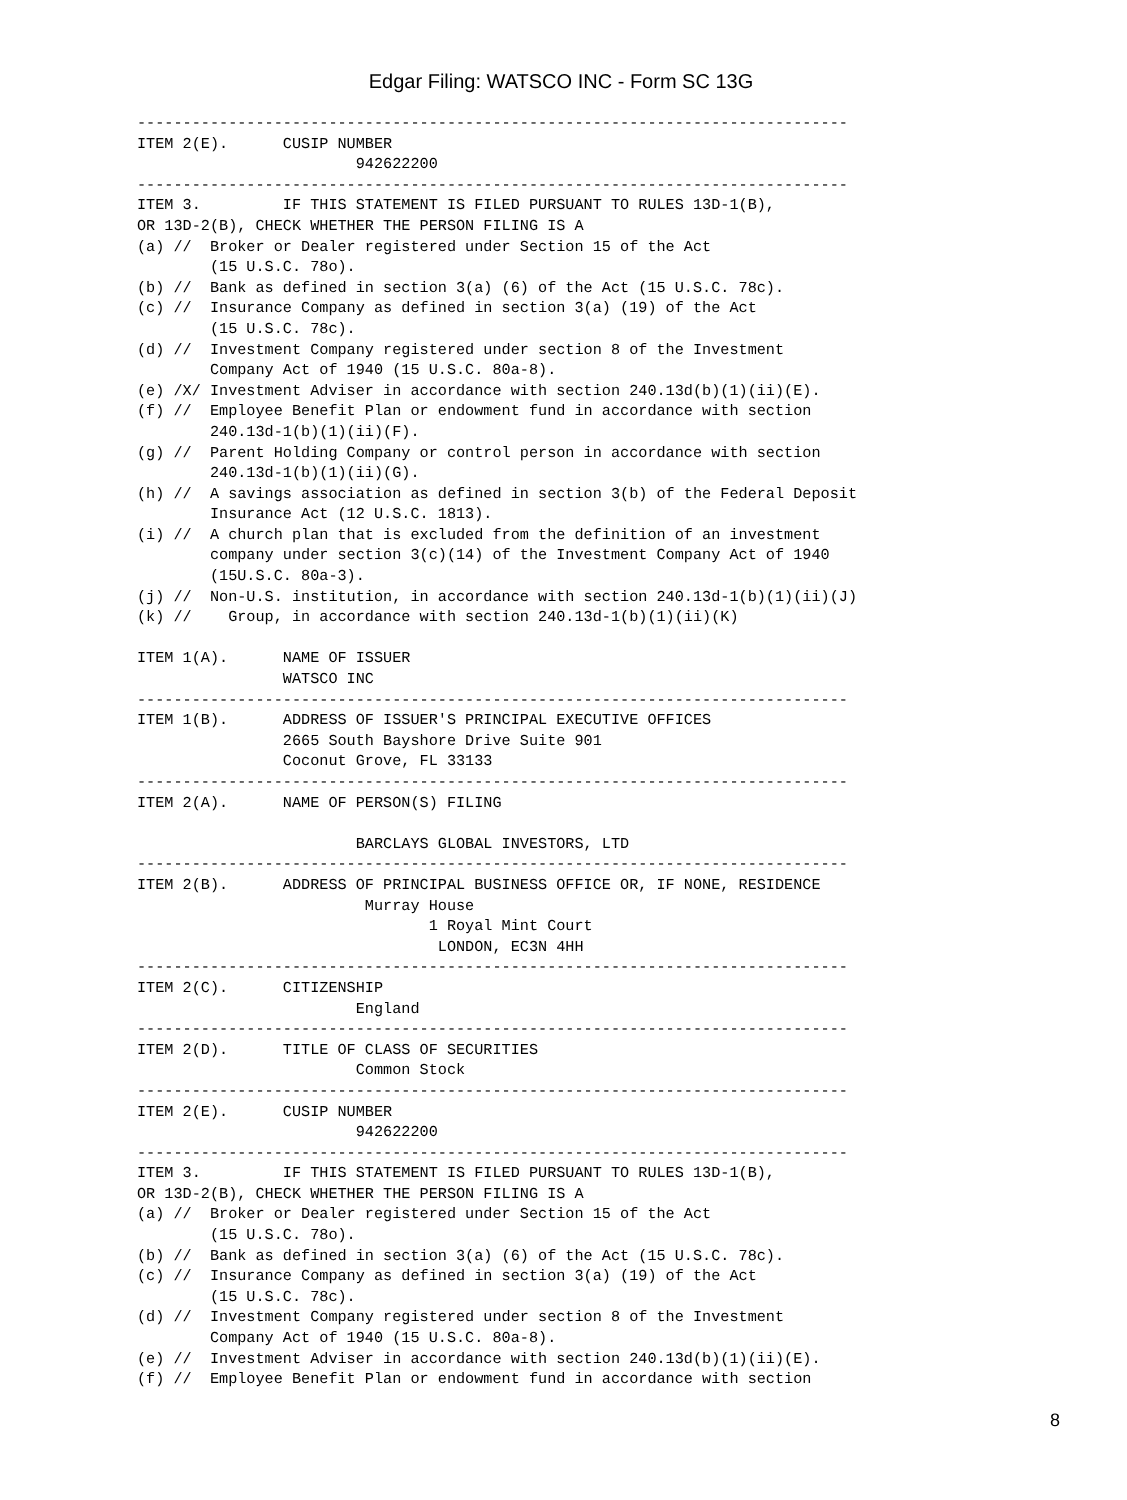Edgar Filing: WATSCO INC - Form SC 13G
------------------------------------------------------------------------------
ITEM 2(E).      CUSIP NUMBER
                        942622200
------------------------------------------------------------------------------
ITEM 3.         IF THIS STATEMENT IS FILED PURSUANT TO RULES 13D-1(B),
OR 13D-2(B), CHECK WHETHER THE PERSON FILING IS A
(a) //  Broker or Dealer registered under Section 15 of the Act
        (15 U.S.C. 78o).
(b) //  Bank as defined in section 3(a) (6) of the Act (15 U.S.C. 78c).
(c) //  Insurance Company as defined in section 3(a) (19) of the Act
        (15 U.S.C. 78c).
(d) //  Investment Company registered under section 8 of the Investment
        Company Act of 1940 (15 U.S.C. 80a-8).
(e) /X/ Investment Adviser in accordance with section 240.13d(b)(1)(ii)(E).
(f) //  Employee Benefit Plan or endowment fund in accordance with section
        240.13d-1(b)(1)(ii)(F).
(g) //  Parent Holding Company or control person in accordance with section
        240.13d-1(b)(1)(ii)(G).
(h) //  A savings association as defined in section 3(b) of the Federal Deposit
        Insurance Act (12 U.S.C. 1813).
(i) //  A church plan that is excluded from the definition of an investment
        company under section 3(c)(14) of the Investment Company Act of 1940
        (15U.S.C. 80a-3).
(j) //  Non-U.S. institution, in accordance with section 240.13d-1(b)(1)(ii)(J)
(k) //    Group, in accordance with section 240.13d-1(b)(1)(ii)(K)

ITEM 1(A).      NAME OF ISSUER
                WATSCO INC
------------------------------------------------------------------------------
ITEM 1(B).      ADDRESS OF ISSUER'S PRINCIPAL EXECUTIVE OFFICES
                2665 South Bayshore Drive Suite 901
                Coconut Grove, FL 33133
------------------------------------------------------------------------------
ITEM 2(A).      NAME OF PERSON(S) FILING

                        BARCLAYS GLOBAL INVESTORS, LTD
------------------------------------------------------------------------------
ITEM 2(B).      ADDRESS OF PRINCIPAL BUSINESS OFFICE OR, IF NONE, RESIDENCE
                         Murray House
                                1 Royal Mint Court
                                 LONDON, EC3N 4HH
------------------------------------------------------------------------------
ITEM 2(C).      CITIZENSHIP
                        England
------------------------------------------------------------------------------
ITEM 2(D).      TITLE OF CLASS OF SECURITIES
                        Common Stock
------------------------------------------------------------------------------
ITEM 2(E).      CUSIP NUMBER
                        942622200
------------------------------------------------------------------------------
ITEM 3.         IF THIS STATEMENT IS FILED PURSUANT TO RULES 13D-1(B),
OR 13D-2(B), CHECK WHETHER THE PERSON FILING IS A
(a) //  Broker or Dealer registered under Section 15 of the Act
        (15 U.S.C. 78o).
(b) //  Bank as defined in section 3(a) (6) of the Act (15 U.S.C. 78c).
(c) //  Insurance Company as defined in section 3(a) (19) of the Act
        (15 U.S.C. 78c).
(d) //  Investment Company registered under section 8 of the Investment
        Company Act of 1940 (15 U.S.C. 80a-8).
(e) //  Investment Adviser in accordance with section 240.13d(b)(1)(ii)(E).
(f) //  Employee Benefit Plan or endowment fund in accordance with section
8